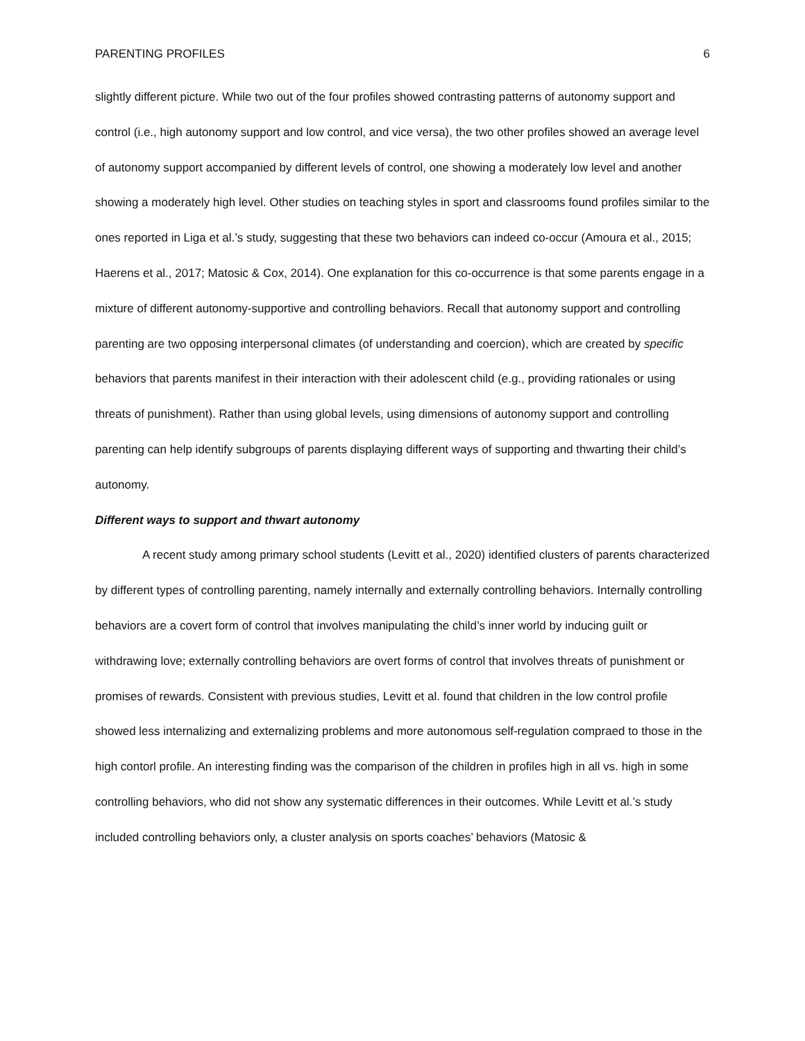PARENTING PROFILES 6
slightly different picture. While two out of the four profiles showed contrasting patterns of autonomy support and control (i.e., high autonomy support and low control, and vice versa), the two other profiles showed an average level of autonomy support accompanied by different levels of control, one showing a moderately low level and another showing a moderately high level. Other studies on teaching styles in sport and classrooms found profiles similar to the ones reported in Liga et al.’s study, suggesting that these two behaviors can indeed co-occur (Amoura et al., 2015; Haerens et al., 2017; Matosic & Cox, 2014). One explanation for this co-occurrence is that some parents engage in a mixture of different autonomy-supportive and controlling behaviors. Recall that autonomy support and controlling parenting are two opposing interpersonal climates (of understanding and coercion), which are created by specific behaviors that parents manifest in their interaction with their adolescent child (e.g., providing rationales or using threats of punishment). Rather than using global levels, using dimensions of autonomy support and controlling parenting can help identify subgroups of parents displaying different ways of supporting and thwarting their child’s autonomy.
Different ways to support and thwart autonomy
A recent study among primary school students (Levitt et al., 2020) identified clusters of parents characterized by different types of controlling parenting, namely internally and externally controlling behaviors. Internally controlling behaviors are a covert form of control that involves manipulating the child’s inner world by inducing guilt or withdrawing love; externally controlling behaviors are overt forms of control that involves threats of punishment or promises of rewards. Consistent with previous studies, Levitt et al. found that children in the low control profile showed less internalizing and externalizing problems and more autonomous self-regulation compraed to those in the high contorl profile. An interesting finding was the comparison of the children in profiles high in all vs. high in some controlling behaviors, who did not show any systematic differences in their outcomes. While Levitt et al.’s study included controlling behaviors only, a cluster analysis on sports coaches’ behaviors (Matosic &